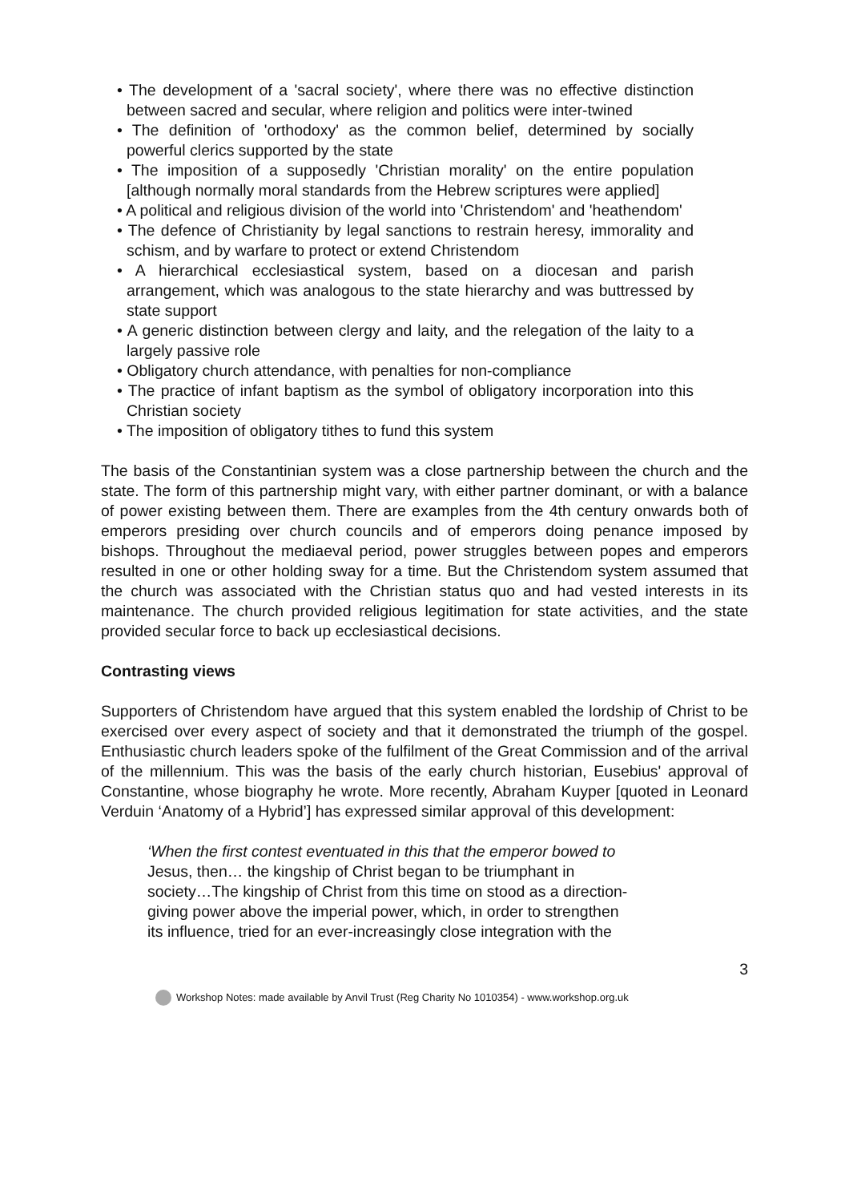• The development of a 'sacral society', where there was no effective distinction between sacred and secular, where religion and politics were inter-twined
• The definition of 'orthodoxy' as the common belief, determined by socially powerful clerics supported by the state
• The imposition of a supposedly 'Christian morality' on the entire population [although normally moral standards from the Hebrew scriptures were applied]
• A political and religious division of the world into 'Christendom' and 'heathendom'
• The defence of Christianity by legal sanctions to restrain heresy, immorality and schism, and by warfare to protect or extend Christendom
• A hierarchical ecclesiastical system, based on a diocesan and parish arrangement, which was analogous to the state hierarchy and was buttressed by state support
• A generic distinction between clergy and laity, and the relegation of the laity to a largely passive role
• Obligatory church attendance, with penalties for non-compliance
• The practice of infant baptism as the symbol of obligatory incorporation into this Christian society
• The imposition of obligatory tithes to fund this system
The basis of the Constantinian system was a close partnership between the church and the state. The form of this partnership might vary, with either partner dominant, or with a balance of power existing between them. There are examples from the 4th century onwards both of emperors presiding over church councils and of emperors doing penance imposed by bishops. Throughout the mediaeval period, power struggles between popes and emperors resulted in one or other holding sway for a time. But the Christendom system assumed that the church was associated with the Christian status quo and had vested interests in its maintenance. The church provided religious legitimation for state activities, and the state provided secular force to back up ecclesiastical decisions.
Contrasting views
Supporters of Christendom have argued that this system enabled the lordship of Christ to be exercised over every aspect of society and that it demonstrated the triumph of the gospel. Enthusiastic church leaders spoke of the fulfilment of the Great Commission and of the arrival of the millennium. This was the basis of the early church historian, Eusebius' approval of Constantine, whose biography he wrote. More recently, Abraham Kuyper [quoted in Leonard Verduin ‘Anatomy of a Hybrid’] has expressed similar approval of this development:
‘When the first contest eventuated in this that the emperor bowed to
Jesus, then… the kingship of Christ began to be triumphant in
society…The kingship of Christ from this time on stood as a direction-
giving power above the imperial power, which, in order to strengthen
its influence, tried for an ever-increasingly close integration with the
3
Workshop Notes: made available by Anvil Trust (Reg Charity No 1010354) - www.workshop.org.uk